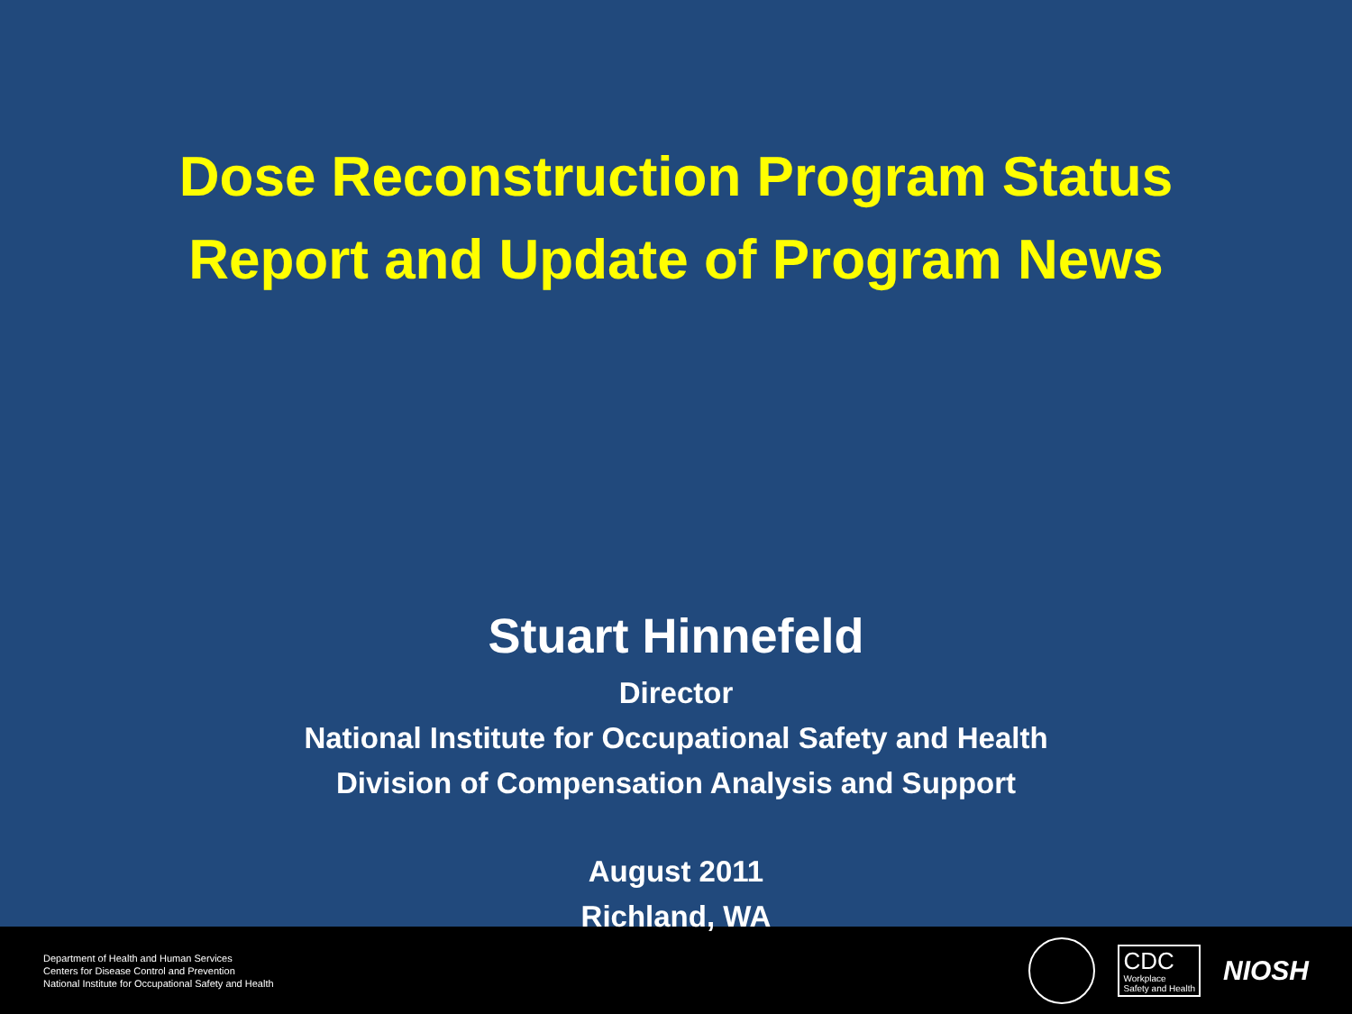Dose Reconstruction Program Status
Report and Update of Program News
Stuart Hinnefeld
Director
National Institute for Occupational Safety and Health
Division of Compensation Analysis and Support
August 2011
Richland, WA
Department of Health and Human Services
Centers for Disease Control and Prevention
National Institute for Occupational Safety and Health
CDC
Workplace
Safety and Health
NIOSH